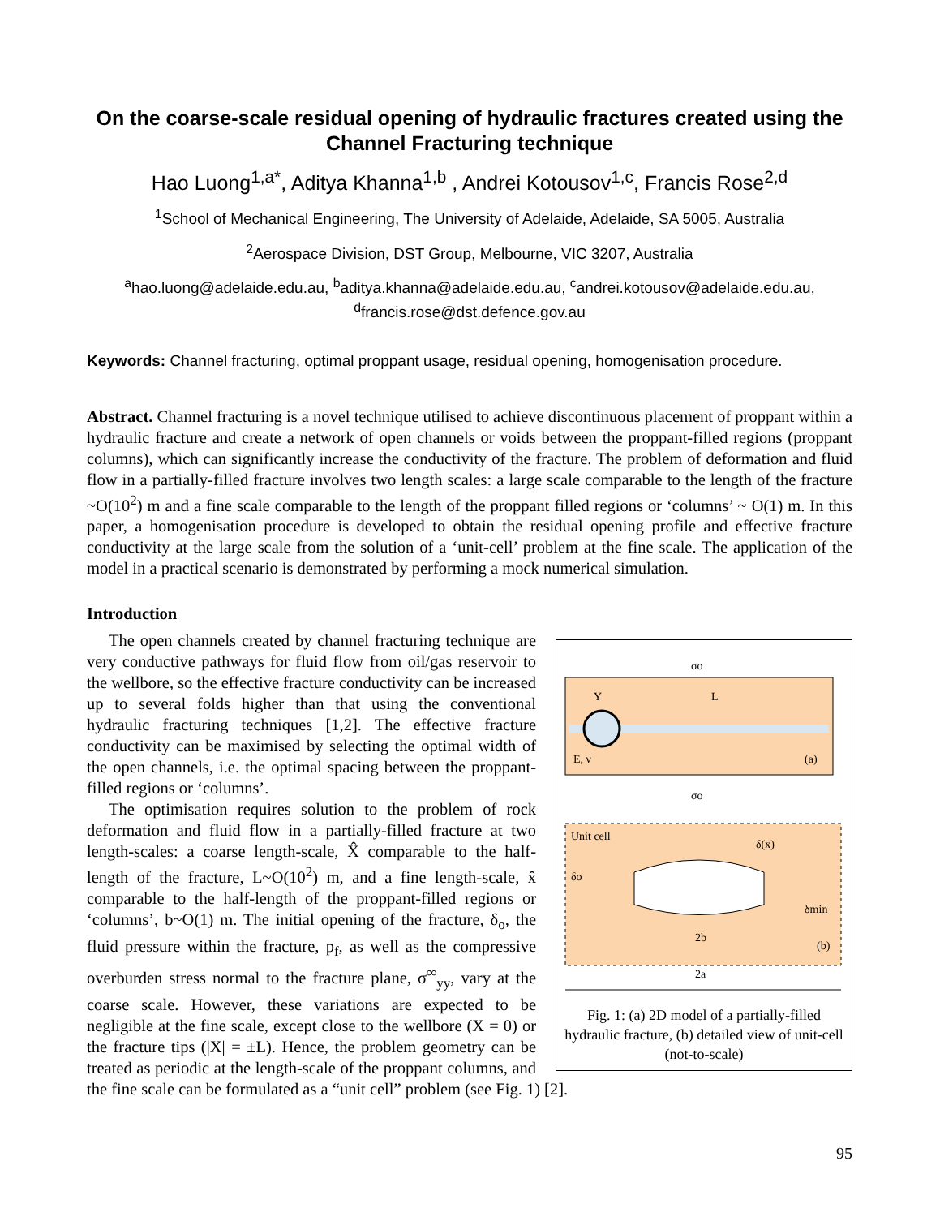On the coarse-scale residual opening of hydraulic fractures created using the Channel Fracturing technique
Hao Luong<sup>1,a*</sup>, Aditya Khanna<sup>1,b</sup> , Andrei Kotousov<sup>1,c</sup>, Francis Rose<sup>2,d</sup>
<sup>1</sup> School of Mechanical Engineering, The University of Adelaide, Adelaide, SA 5005, Australia
<sup>2</sup> Aerospace Division, DST Group, Melbourne, VIC 3207, Australia
<sup>a</sup> hao.luong@adelaide.edu.au, <sup>b</sup>aditya.khanna@adelaide.edu.au, <sup>c</sup>andrei.kotousov@adelaide.edu.au, <sup>d</sup>francis.rose@dst.defence.gov.au
Keywords: Channel fracturing, optimal proppant usage, residual opening, homogenisation procedure.
Abstract. Channel fracturing is a novel technique utilised to achieve discontinuous placement of proppant within a hydraulic fracture and create a network of open channels or voids between the proppant-filled regions (proppant columns), which can significantly increase the conductivity of the fracture. The problem of deformation and fluid flow in a partially-filled fracture involves two length scales: a large scale comparable to the length of the fracture ~O(10<sup>2</sup>) m and a fine scale comparable to the length of the proppant filled regions or ‘columns’ ~ O(1) m. In this paper, a homogenisation procedure is developed to obtain the residual opening profile and effective fracture conductivity at the large scale from the solution of a ‘unit-cell’ problem at the fine scale. The application of the model in a practical scenario is demonstrated by performing a mock numerical simulation.
Introduction
σo
L
Y
E, ν
(a)
σo
Unit cell
δ(x)
δo
δmin
2b
(b)
2a
Fig. 1: (a) 2D model of a partially-filled hydraulic fracture, (b) detailed view of unit-cell (not-to-scale)
The open channels created by channel fracturing technique are very conductive pathways for fluid flow from oil/gas reservoir to the wellbore, so the effective fracture conductivity can be increased up to several folds higher than that using the conventional hydraulic fracturing techniques [1,2]. The effective fracture conductivity can be maximised by selecting the optimal width of the open channels, i.e. the optimal spacing between the proppant-filled regions or ‘columns’.
The optimisation requires solution to the problem of rock deformation and fluid flow in a partially-filled fracture at two length-scales: a coarse length-scale, X̂ comparable to the half-length of the fracture, L~O(10<sup>2</sup>) m, and a fine length-scale, x̂ comparable to the half-length of the proppant-filled regions or ‘columns’, b~O(1) m. The initial opening of the fracture, δ<sub>o</sub>, the fluid pressure within the fracture, p<sub>f</sub>, as well as the compressive overburden stress normal to the fracture plane, σ<sup>∞</sup><sub>yy</sub>, vary at the coarse scale. However, these variations are expected to be negligible at the fine scale, except close to the wellbore (X = 0) or the fracture tips (|X| = ±L). Hence, the problem geometry can be treated as periodic at the length-scale of the proppant columns, and the fine scale can be formulated as a “unit cell” problem (see Fig. 1) [2].
95